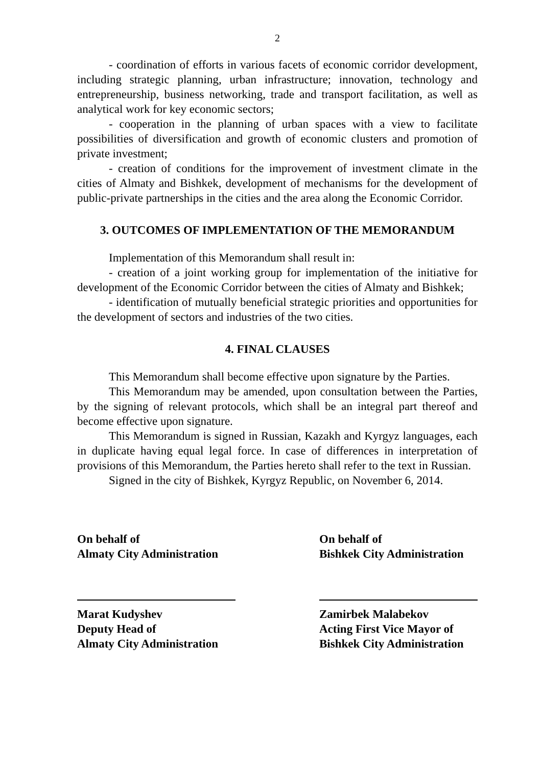2
- coordination of efforts in various facets of economic corridor development, including strategic planning, urban infrastructure; innovation, technology and entrepreneurship, business networking, trade and transport facilitation, as well as analytical work for key economic sectors;
- cooperation in the planning of urban spaces with a view to facilitate possibilities of diversification and growth of economic clusters and promotion of private investment;
- creation of conditions for the improvement of investment climate in the cities of Almaty and Bishkek, development of mechanisms for the development of public-private partnerships in the cities and the area along the Economic Corridor.
3. OUTCOMES OF IMPLEMENTATION OF THE MEMORANDUM
Implementation of this Memorandum shall result in:
- creation of a joint working group for implementation of the initiative for development of the Economic Corridor between the cities of Almaty and Bishkek;
- identification of mutually beneficial strategic priorities and opportunities for the development of sectors and industries of the two cities.
4. FINAL CLAUSES
This Memorandum shall become effective upon signature by the Parties.
This Memorandum may be amended, upon consultation between the Parties, by the signing of relevant protocols, which shall be an integral part thereof and become effective upon signature.
This Memorandum is signed in Russian, Kazakh and Kyrgyz languages, each in duplicate having equal legal force. In case of differences in interpretation of provisions of this Memorandum, the Parties hereto shall refer to the text in Russian.
Signed in the city of Bishkek, Kyrgyz Republic, on November 6, 2014.
On behalf of
Almaty City Administration
Marat Kudyshev
Deputy Head of
Almaty City Administration
On behalf of
Bishkek City Administration
Zamirbek Malabekov
Acting First Vice Mayor of
Bishkek City Administration